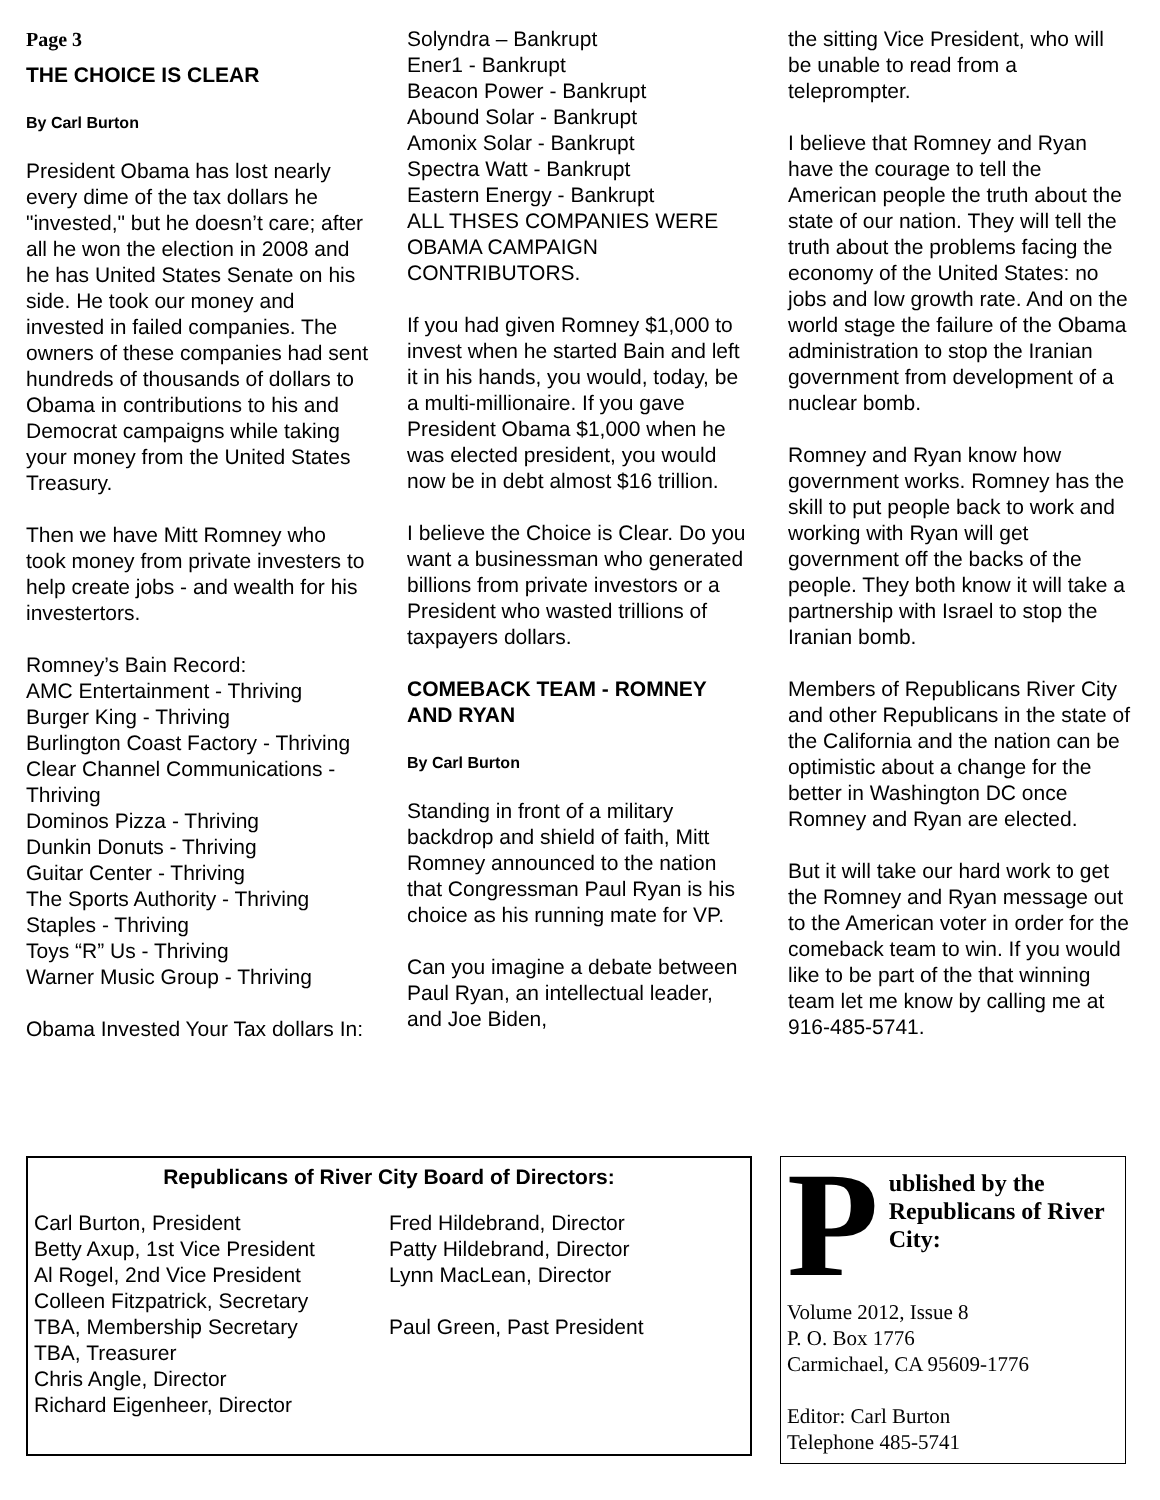Page 3
THE CHOICE IS CLEAR
By Carl Burton
President Obama has lost nearly every dime of the tax dollars he "invested," but he doesn’t care; after all he won the election in 2008 and he has United States Senate on his side. He took our money and invested in failed companies. The owners of these companies had sent hundreds of thousands of dollars to Obama in contributions to his and Democrat campaigns while taking your money from the United States Treasury.
Then we have Mitt Romney who took money from private investers to help create jobs - and wealth for his investertors.
Romney’s Bain Record:
AMC Entertainment - Thriving
Burger King - Thriving
Burlington Coast Factory - Thriving
Clear Channel Communications - Thriving
Dominos Pizza - Thriving
Dunkin Donuts - Thriving
Guitar Center - Thriving
The Sports Authority - Thriving
Staples - Thriving
Toys “R” Us - Thriving
Warner Music Group - Thriving
Obama Invested Your Tax dollars In:
Solyndra – Bankrupt
Ener1 - Bankrupt
Beacon Power - Bankrupt
Abound Solar - Bankrupt
Amonix Solar - Bankrupt
Spectra Watt - Bankrupt
Eastern Energy - Bankrupt
ALL THSES COMPANIES WERE OBAMA CAMPAIGN CONTRIBUTORS.
If you had given Romney $1,000 to invest when he started Bain and left it in his hands, you would, today, be a multi-millionaire. If you gave President Obama $1,000 when he was elected president, you would now be in debt almost $16 trillion.
I believe the Choice is Clear. Do you want a businessman who generated billions from private investors or a President who wasted trillions of taxpayers dollars.
COMEBACK TEAM - ROMNEY AND RYAN
By Carl Burton
Standing in front of a military backdrop and shield of faith, Mitt Romney announced to the nation that Congressman Paul Ryan is his choice as his running mate for VP.
Can you imagine a debate between Paul Ryan, an intellectual leader, and Joe Biden,
the sitting Vice President, who will be unable to read from a teleprompter.
I believe that Romney and Ryan have the courage to tell the American people the truth about the state of our nation. They will tell the truth about the problems facing the economy of the United States: no jobs and low growth rate. And on the world stage the failure of the Obama administration to stop the Iranian government from development of a nuclear bomb.
Romney and Ryan know how government works. Romney has the skill to put people back to work and working with Ryan will get government off the backs of the people. They both know it will take a partnership with Israel to stop the Iranian bomb.
Members of Republicans River City and other Republicans in the state of the California and the nation can be optimistic about a change for the better in Washington DC once Romney and Ryan are elected.
But it will take our hard work to get the Romney and Ryan message out to the American voter in order for the comeback team to win. If you would like to be part of the that winning team let me know by calling me at 916-485-5741.
Republicans of River City Board of Directors:
Carl Burton, President
Betty Axup, 1st Vice President
Al Rogel, 2nd Vice President
Colleen Fitzpatrick, Secretary
TBA, Membership Secretary
TBA, Treasurer
Chris Angle, Director
Richard Eigenheer, Director
Fred Hildebrand, Director
Patty Hildebrand, Director
Lynn MacLean, Director
Paul Green, Past President
Published by the Republicans of River City:
Volume 2012, Issue 8
P. O. Box 1776
Carmichael, CA 95609-1776
Editor: Carl Burton
Telephone 485-5741